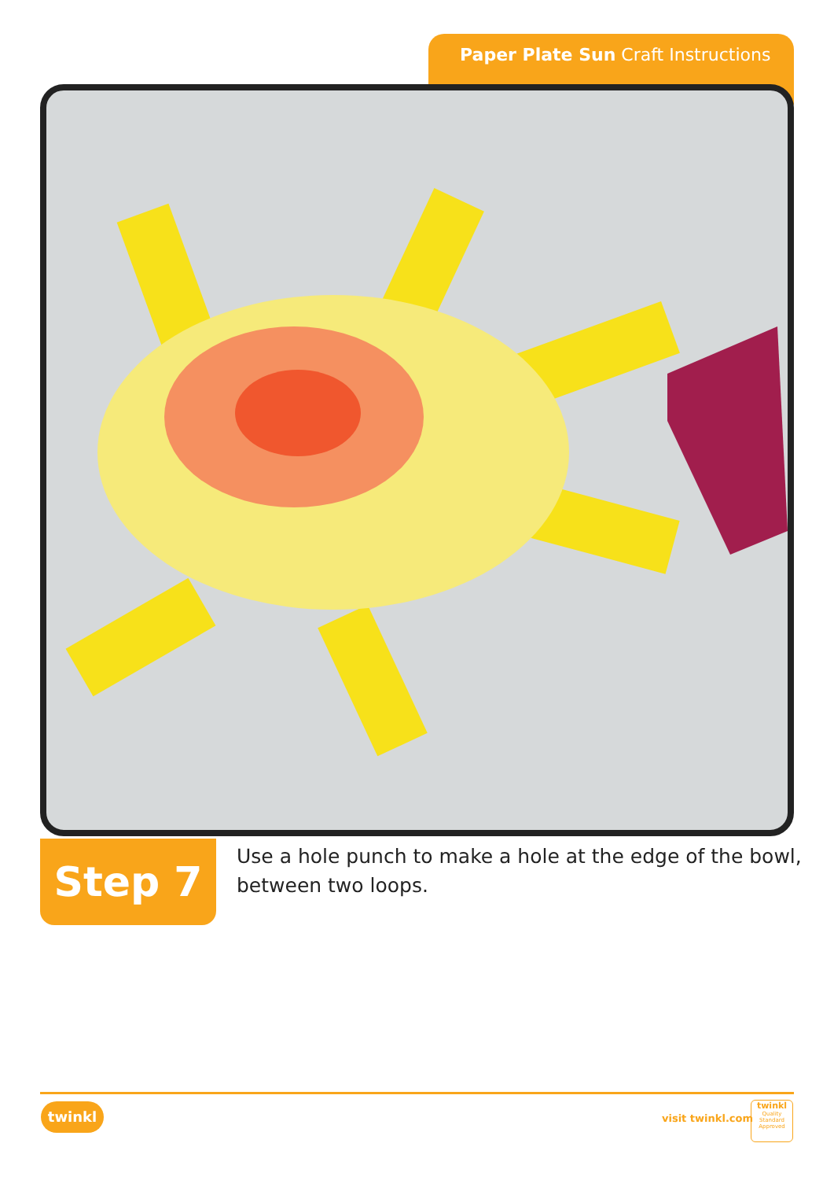Paper Plate Sun Craft Instructions
Step 7
Use a hole punch to make a hole at the edge of the bowl, between two loops.
twinkl
visit twinkl.com
twinkl
Quality Standard Approved